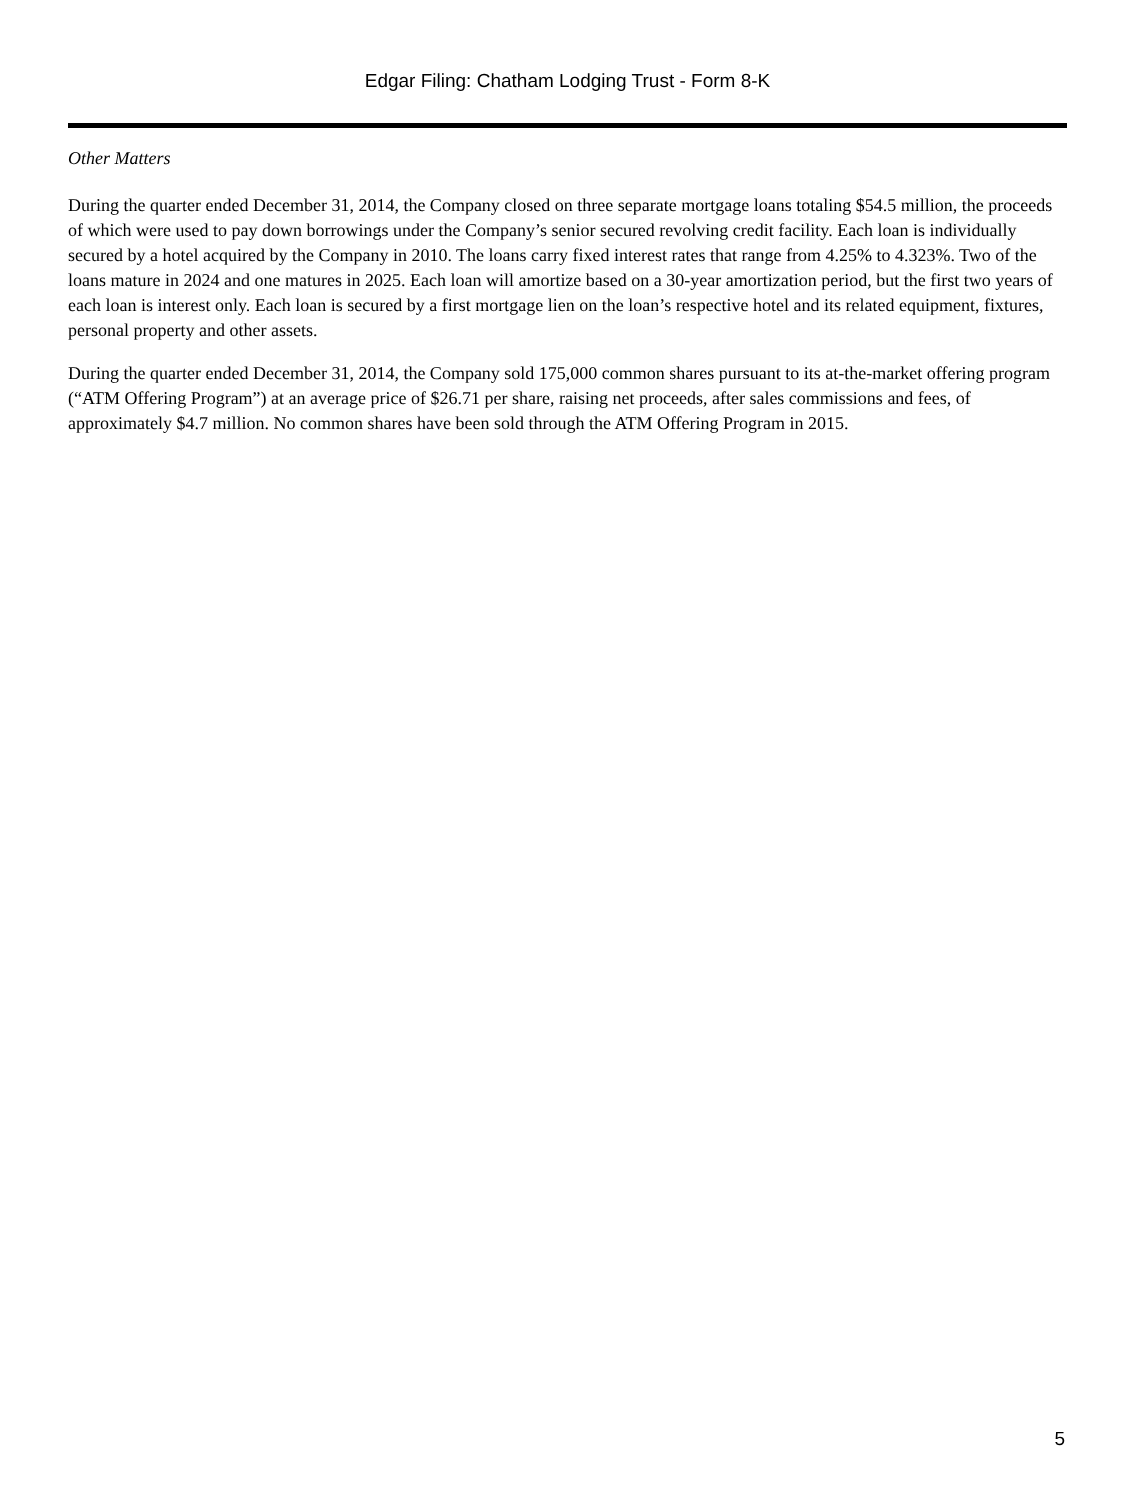Edgar Filing: Chatham Lodging Trust - Form 8-K
Other Matters
During the quarter ended December 31, 2014, the Company closed on three separate mortgage loans totaling $54.5 million, the proceeds of which were used to pay down borrowings under the Company’s senior secured revolving credit facility. Each loan is individually secured by a hotel acquired by the Company in 2010. The loans carry fixed interest rates that range from 4.25% to 4.323%. Two of the loans mature in 2024 and one matures in 2025. Each loan will amortize based on a 30-year amortization period, but the first two years of each loan is interest only. Each loan is secured by a first mortgage lien on the loan’s respective hotel and its related equipment, fixtures, personal property and other assets.
During the quarter ended December 31, 2014, the Company sold 175,000 common shares pursuant to its at-the-market offering program (“ATM Offering Program”) at an average price of $26.71 per share, raising net proceeds, after sales commissions and fees, of approximately $4.7 million. No common shares have been sold through the ATM Offering Program in 2015.
5